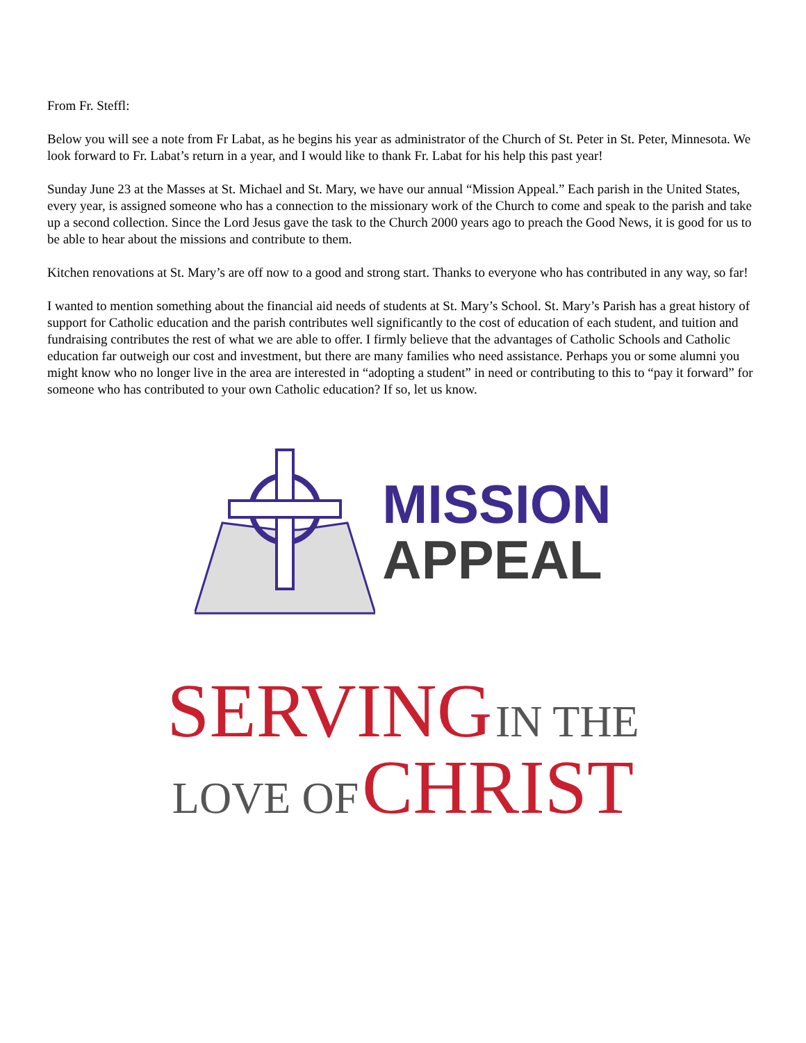From Fr. Steffl:
Below you will see a note from Fr Labat, as he begins his year as administrator of the Church of St. Peter in St. Peter, Minnesota. We look forward to Fr. Labat’s return in a year, and I would like to thank Fr. Labat for his help this past year!
Sunday June 23 at the Masses at St. Michael and St. Mary, we have our annual “Mission Appeal.” Each parish in the United States, every year, is assigned someone who has a connection to the missionary work of the Church to come and speak to the parish and take up a second collection. Since the Lord Jesus gave the task to the Church 2000 years ago to preach the Good News, it is good for us to be able to hear about the missions and contribute to them.
Kitchen renovations at St. Mary’s are off now to a good and strong start. Thanks to everyone who has contributed in any way, so far!
I wanted to mention something about the financial aid needs of students at St. Mary’s School. St. Mary’s Parish has a great history of support for Catholic education and the parish contributes well significantly to the cost of education of each student, and tuition and fundraising contributes the rest of what we are able to offer. I firmly believe that the advantages of Catholic Schools and Catholic education far outweigh our cost and investment, but there are many families who need assistance. Perhaps you or some alumni you might know who no longer live in the area are interested in “adopting a student” in need or contributing to this to “pay it forward” for someone who has contributed to your own Catholic education? If so, let us know.
MISSION
APPEAL
SERVING IN THE
LOVE OF CHRIST